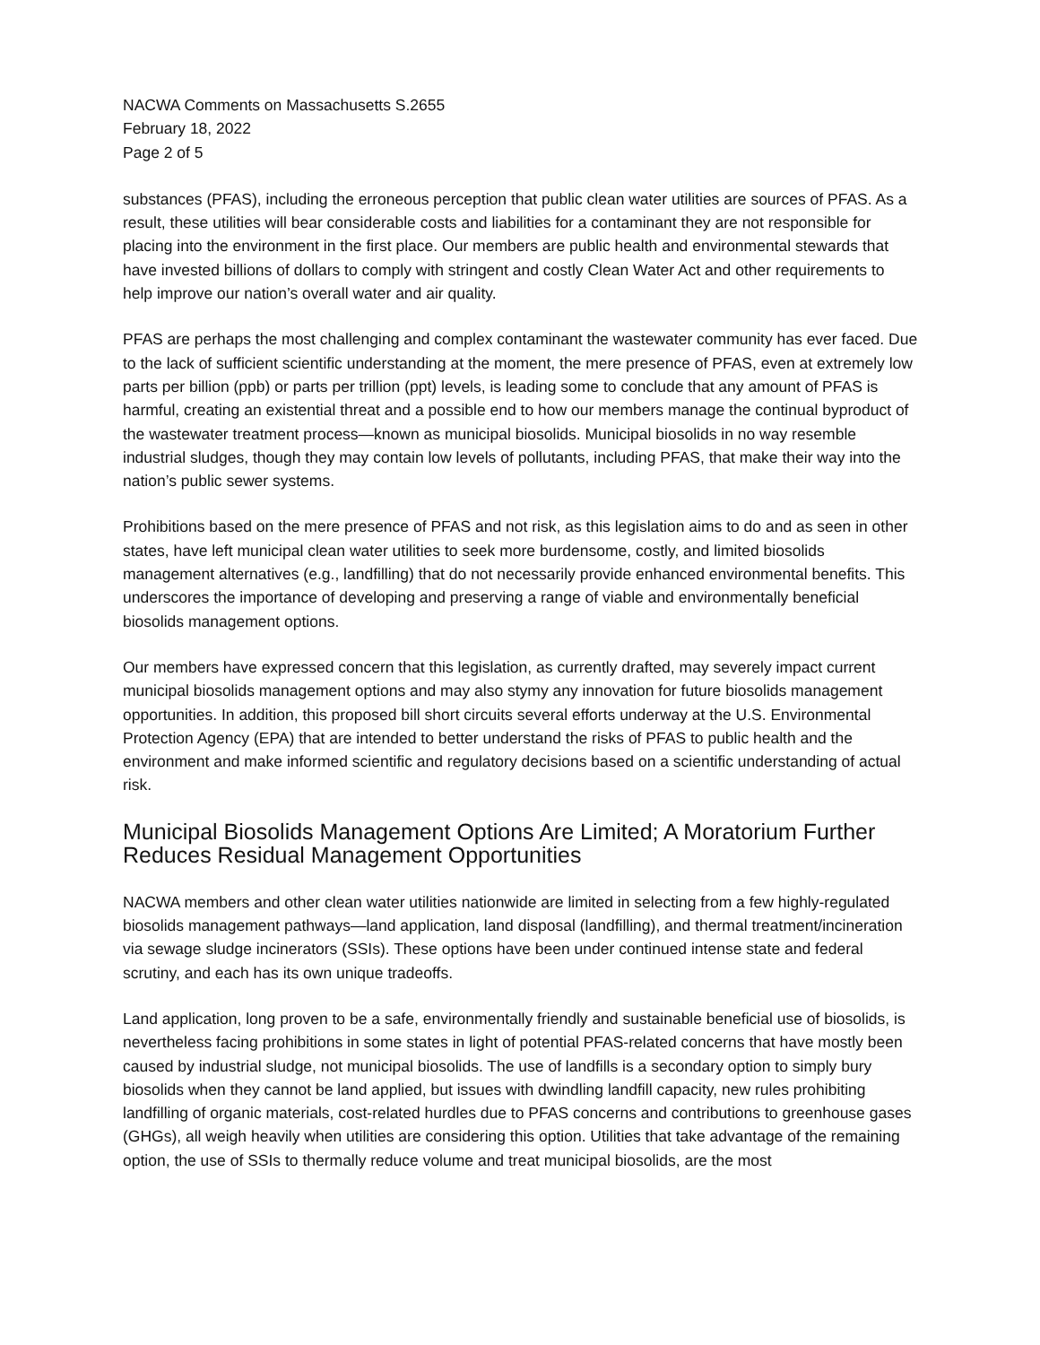NACWA Comments on Massachusetts S.2655
February 18, 2022
Page 2 of 5
substances (PFAS), including the erroneous perception that public clean water utilities are sources of PFAS. As a result, these utilities will bear considerable costs and liabilities for a contaminant they are not responsible for placing into the environment in the first place. Our members are public health and environmental stewards that have invested billions of dollars to comply with stringent and costly Clean Water Act and other requirements to help improve our nation’s overall water and air quality.
PFAS are perhaps the most challenging and complex contaminant the wastewater community has ever faced. Due to the lack of sufficient scientific understanding at the moment, the mere presence of PFAS, even at extremely low parts per billion (ppb) or parts per trillion (ppt) levels, is leading some to conclude that any amount of PFAS is harmful, creating an existential threat and a possible end to how our members manage the continual byproduct of the wastewater treatment process—known as municipal biosolids. Municipal biosolids in no way resemble industrial sludges, though they may contain low levels of pollutants, including PFAS, that make their way into the nation’s public sewer systems.
Prohibitions based on the mere presence of PFAS and not risk, as this legislation aims to do and as seen in other states, have left municipal clean water utilities to seek more burdensome, costly, and limited biosolids management alternatives (e.g., landfilling) that do not necessarily provide enhanced environmental benefits. This underscores the importance of developing and preserving a range of viable and environmentally beneficial biosolids management options.
Our members have expressed concern that this legislation, as currently drafted, may severely impact current municipal biosolids management options and may also stymy any innovation for future biosolids management opportunities. In addition, this proposed bill short circuits several efforts underway at the U.S. Environmental Protection Agency (EPA) that are intended to better understand the risks of PFAS to public health and the environment and make informed scientific and regulatory decisions based on a scientific understanding of actual risk.
Municipal Biosolids Management Options Are Limited; A Moratorium Further Reduces Residual Management Opportunities
NACWA members and other clean water utilities nationwide are limited in selecting from a few highly-regulated biosolids management pathways—land application, land disposal (landfilling), and thermal treatment/incineration via sewage sludge incinerators (SSIs). These options have been under continued intense state and federal scrutiny, and each has its own unique tradeoffs.
Land application, long proven to be a safe, environmentally friendly and sustainable beneficial use of biosolids, is nevertheless facing prohibitions in some states in light of potential PFAS-related concerns that have mostly been caused by industrial sludge, not municipal biosolids. The use of landfills is a secondary option to simply bury biosolids when they cannot be land applied, but issues with dwindling landfill capacity, new rules prohibiting landfilling of organic materials, cost-related hurdles due to PFAS concerns and contributions to greenhouse gases (GHGs), all weigh heavily when utilities are considering this option. Utilities that take advantage of the remaining option, the use of SSIs to thermally reduce volume and treat municipal biosolids, are the most